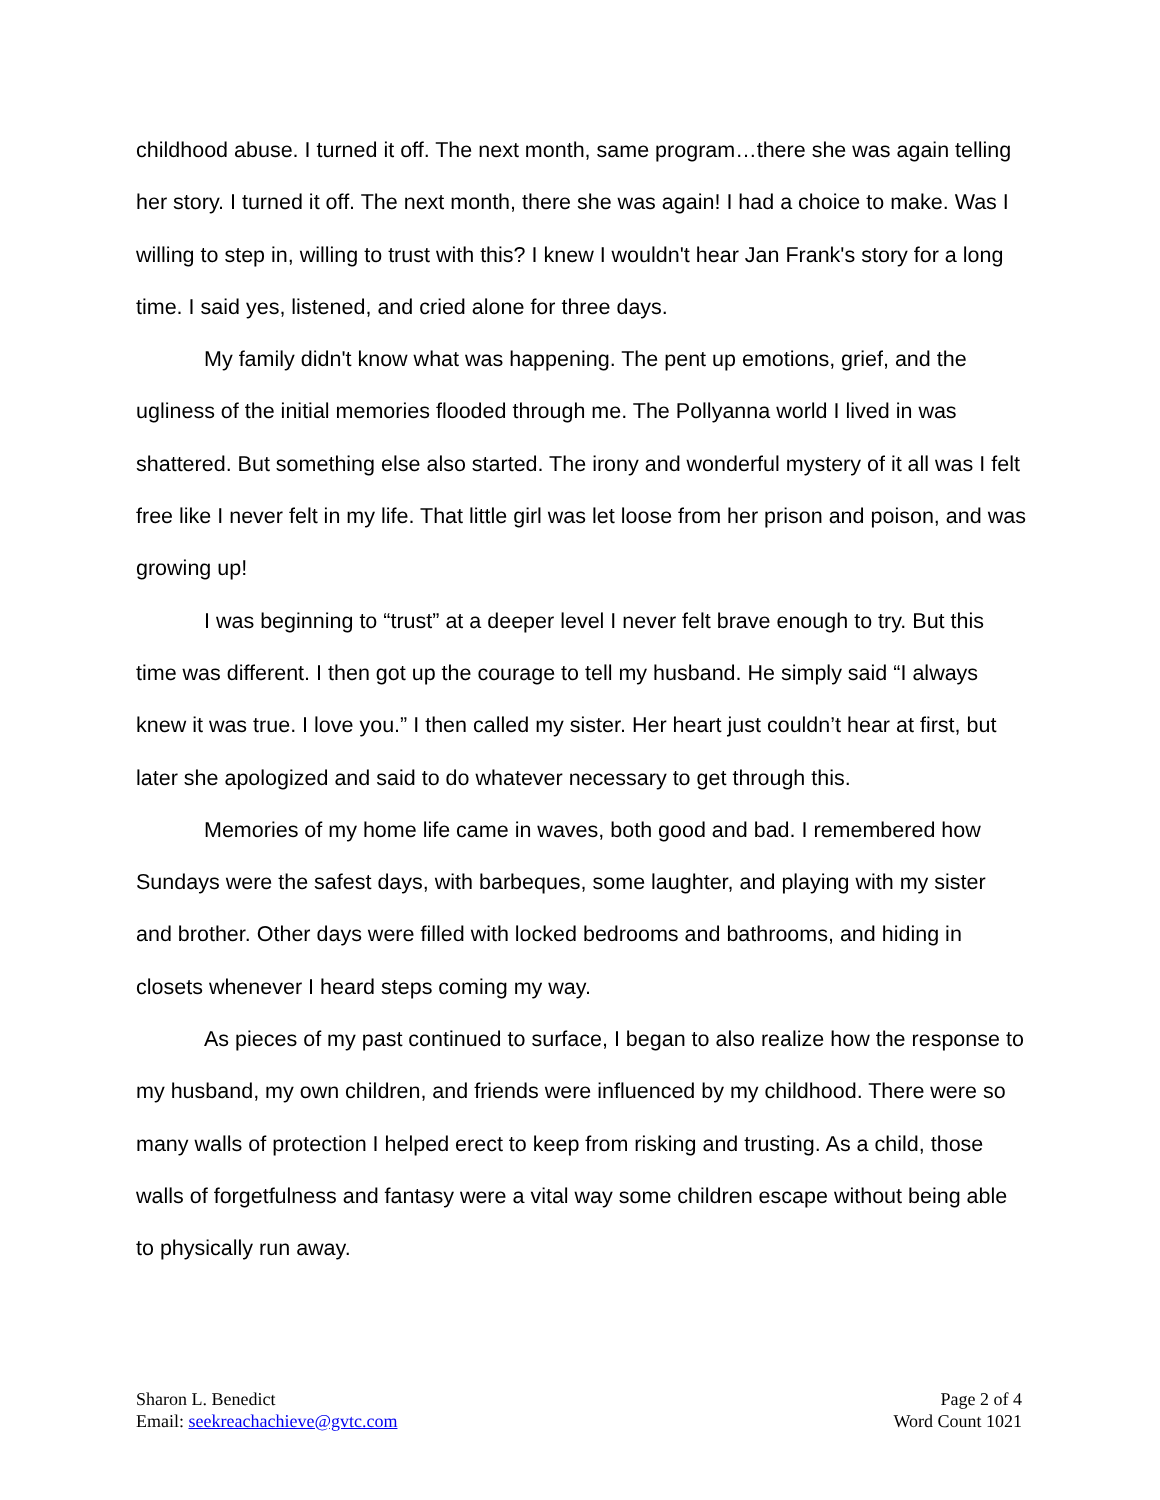childhood abuse. I turned it off. The next month, same program…there she was again telling her story. I turned it off. The next month, there she was again! I had a choice to make. Was I willing to step in, willing to trust with this? I knew I wouldn't hear Jan Frank's story for a long time. I said yes, listened, and cried alone for three days.
My family didn't know what was happening. The pent up emotions, grief, and the ugliness of the initial memories flooded through me. The Pollyanna world I lived in was shattered. But something else also started. The irony and wonderful mystery of it all was I felt free like I never felt in my life. That little girl was let loose from her prison and poison, and was growing up!
I was beginning to “trust” at a deeper level I never felt brave enough to try. But this time was different. I then got up the courage to tell my husband. He simply said “I always knew it was true. I love you.” I then called my sister. Her heart just couldn’t hear at first, but later she apologized and said to do whatever necessary to get through this.
Memories of my home life came in waves, both good and bad. I remembered how Sundays were the safest days, with barbeques, some laughter, and playing with my sister and brother. Other days were filled with locked bedrooms and bathrooms, and hiding in closets whenever I heard steps coming my way.
As pieces of my past continued to surface, I began to also realize how the response to my husband, my own children, and friends were influenced by my childhood. There were so many walls of protection I helped erect to keep from risking and trusting. As a child, those walls of forgetfulness and fantasy were a vital way some children escape without being able to physically run away.
Sharon L. Benedict
Email: seekreachachieve@gvtc.com
Page 2 of 4
Word Count 1021